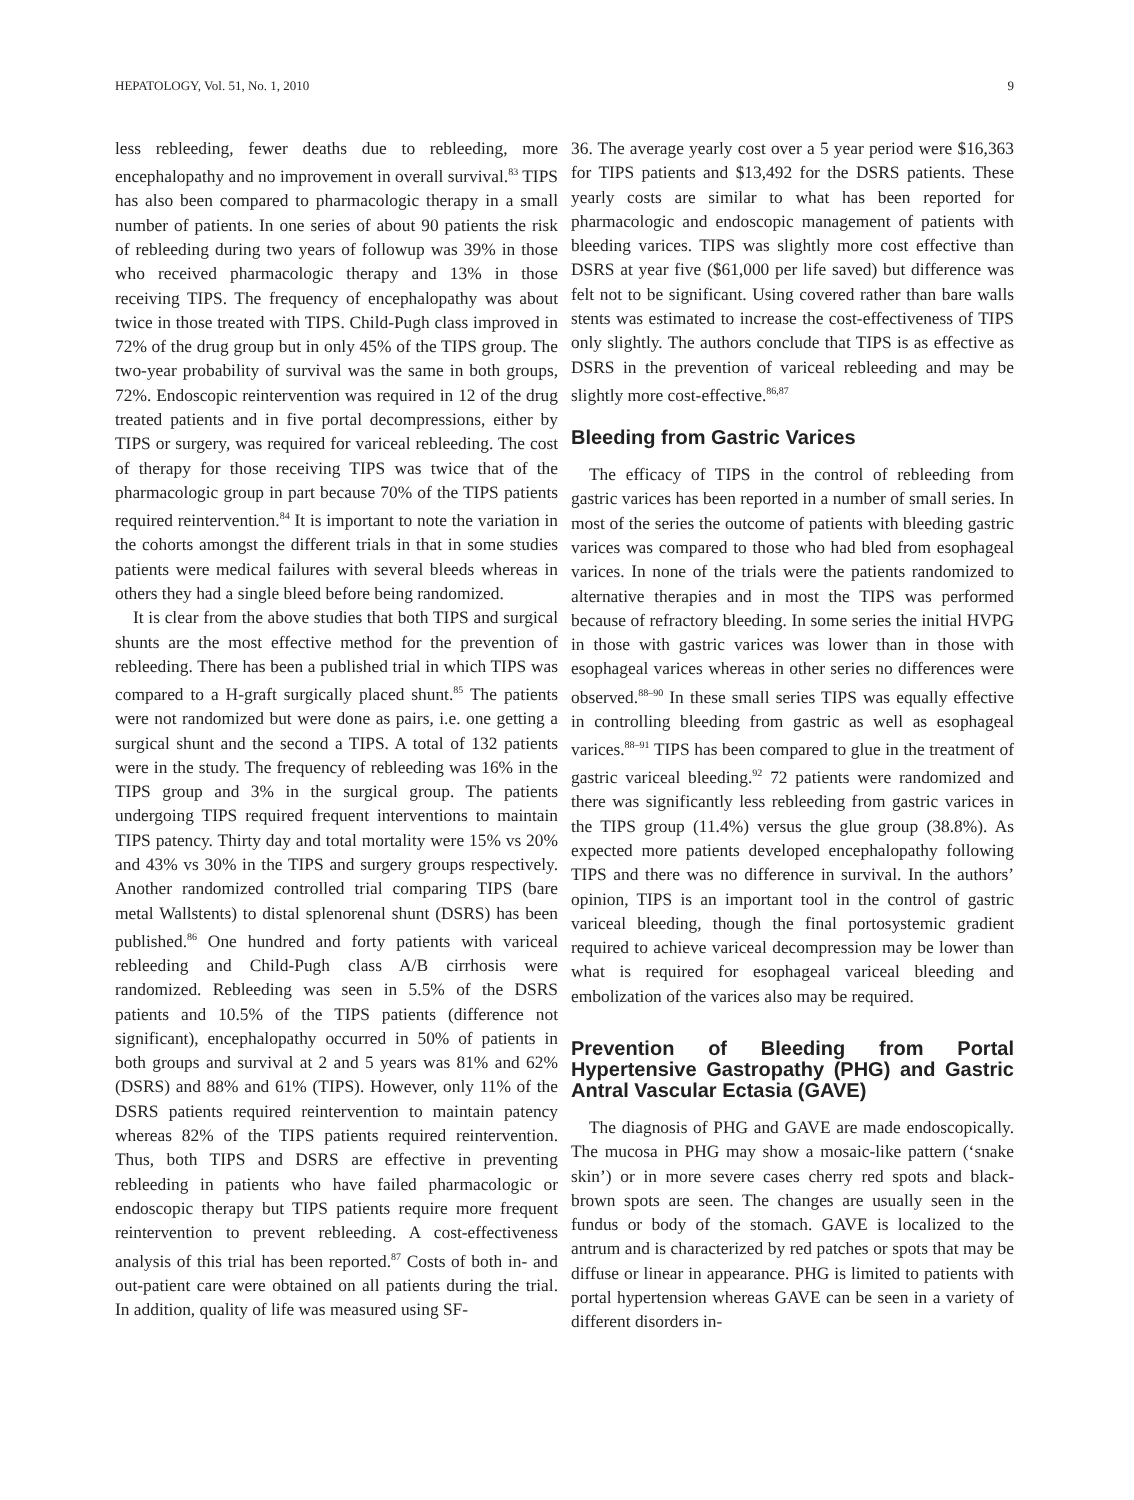HEPATOLOGY, Vol. 51, No. 1, 2010 9
less rebleeding, fewer deaths due to rebleeding, more encephalopathy and no improvement in overall survival.<sup>83</sup> TIPS has also been compared to pharmacologic therapy in a small number of patients. In one series of about 90 patients the risk of rebleeding during two years of followup was 39% in those who received pharmacologic therapy and 13% in those receiving TIPS. The frequency of encephalopathy was about twice in those treated with TIPS. Child-Pugh class improved in 72% of the drug group but in only 45% of the TIPS group. The two-year probability of survival was the same in both groups, 72%. Endoscopic reintervention was required in 12 of the drug treated patients and in five portal decompressions, either by TIPS or surgery, was required for variceal rebleeding. The cost of therapy for those receiving TIPS was twice that of the pharmacologic group in part because 70% of the TIPS patients required reintervention.<sup>84</sup> It is important to note the variation in the cohorts amongst the different trials in that in some studies patients were medical failures with several bleeds whereas in others they had a single bleed before being randomized.
It is clear from the above studies that both TIPS and surgical shunts are the most effective method for the prevention of rebleeding. There has been a published trial in which TIPS was compared to a H-graft surgically placed shunt.<sup>85</sup> The patients were not randomized but were done as pairs, i.e. one getting a surgical shunt and the second a TIPS. A total of 132 patients were in the study. The frequency of rebleeding was 16% in the TIPS group and 3% in the surgical group. The patients undergoing TIPS required frequent interventions to maintain TIPS patency. Thirty day and total mortality were 15% vs 20% and 43% vs 30% in the TIPS and surgery groups respectively. Another randomized controlled trial comparing TIPS (bare metal Wallstents) to distal splenorenal shunt (DSRS) has been published.<sup>86</sup> One hundred and forty patients with variceal rebleeding and Child-Pugh class A/B cirrhosis were randomized. Rebleeding was seen in 5.5% of the DSRS patients and 10.5% of the TIPS patients (difference not significant), encephalopathy occurred in 50% of patients in both groups and survival at 2 and 5 years was 81% and 62% (DSRS) and 88% and 61% (TIPS). However, only 11% of the DSRS patients required reintervention to maintain patency whereas 82% of the TIPS patients required reintervention. Thus, both TIPS and DSRS are effective in preventing rebleeding in patients who have failed pharmacologic or endoscopic therapy but TIPS patients require more frequent reintervention to prevent rebleeding. A cost-effectiveness analysis of this trial has been reported.<sup>87</sup> Costs of both in- and out-patient care were obtained on all patients during the trial. In addition, quality of life was measured using SF-
36. The average yearly cost over a 5 year period were $16,363 for TIPS patients and $13,492 for the DSRS patients. These yearly costs are similar to what has been reported for pharmacologic and endoscopic management of patients with bleeding varices. TIPS was slightly more cost effective than DSRS at year five ($61,000 per life saved) but difference was felt not to be significant. Using covered rather than bare walls stents was estimated to increase the cost-effectiveness of TIPS only slightly. The authors conclude that TIPS is as effective as DSRS in the prevention of variceal rebleeding and may be slightly more cost-effective.<sup>86,87</sup>
Bleeding from Gastric Varices
The efficacy of TIPS in the control of rebleeding from gastric varices has been reported in a number of small series. In most of the series the outcome of patients with bleeding gastric varices was compared to those who had bled from esophageal varices. In none of the trials were the patients randomized to alternative therapies and in most the TIPS was performed because of refractory bleeding. In some series the initial HVPG in those with gastric varices was lower than in those with esophageal varices whereas in other series no differences were observed.<sup>88–90</sup> In these small series TIPS was equally effective in controlling bleeding from gastric as well as esophageal varices.<sup>88–91</sup> TIPS has been compared to glue in the treatment of gastric variceal bleeding.<sup>92</sup> 72 patients were randomized and there was significantly less rebleeding from gastric varices in the TIPS group (11.4%) versus the glue group (38.8%). As expected more patients developed encephalopathy following TIPS and there was no difference in survival. In the authors’ opinion, TIPS is an important tool in the control of gastric variceal bleeding, though the final portosystemic gradient required to achieve variceal decompression may be lower than what is required for esophageal variceal bleeding and embolization of the varices also may be required.
Prevention of Bleeding from Portal Hypertensive Gastropathy (PHG) and Gastric Antral Vascular Ectasia (GAVE)
The diagnosis of PHG and GAVE are made endoscopically. The mucosa in PHG may show a mosaic-like pattern (‘snake skin’) or in more severe cases cherry red spots and black-brown spots are seen. The changes are usually seen in the fundus or body of the stomach. GAVE is localized to the antrum and is characterized by red patches or spots that may be diffuse or linear in appearance. PHG is limited to patients with portal hypertension whereas GAVE can be seen in a variety of different disorders in-